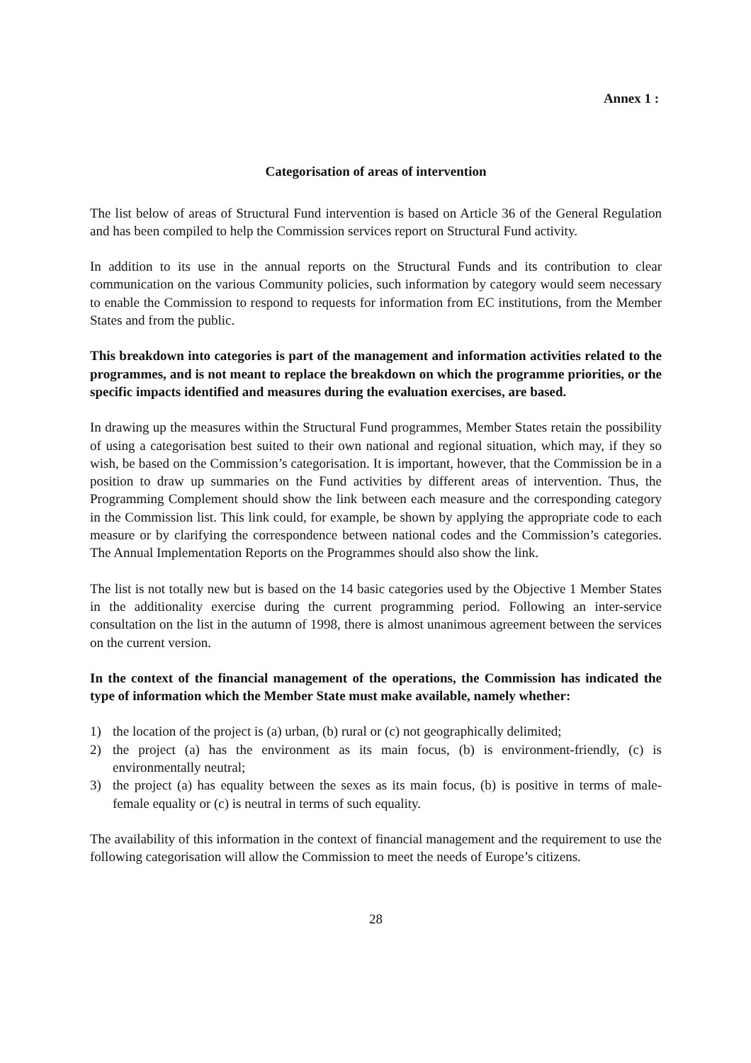Annex 1 :
Categorisation of areas of intervention
The list below of areas of Structural Fund intervention is based on Article 36 of the General Regulation and has been compiled to help the Commission services report on Structural Fund activity.
In addition to its use in the annual reports on the Structural Funds and its contribution to clear communication on the various Community policies, such information by category would seem necessary to enable the Commission to respond to requests for information from EC institutions, from the Member States and from the public.
This breakdown into categories is part of the management and information activities related to the programmes, and is not meant to replace the breakdown on which the programme priorities, or the specific impacts identified and measures during the evaluation exercises, are based.
In drawing up the measures within the Structural Fund programmes, Member States retain the possibility of using a categorisation best suited to their own national and regional situation, which may, if they so wish, be based on the Commission’s categorisation. It is important, however, that the Commission be in a position to draw up summaries on the Fund activities by different areas of intervention. Thus, the Programming Complement should show the link between each measure and the corresponding category in the Commission list. This link could, for example, be shown by applying the appropriate code to each measure or by clarifying the correspondence between national codes and the Commission’s categories. The Annual Implementation Reports on the Programmes should also show the link.
The list is not totally new but is based on the 14 basic categories used by the Objective 1 Member States in the additionality exercise during the current programming period. Following an inter-service consultation on the list in the autumn of 1998, there is almost unanimous agreement between the services on the current version.
In the context of the financial management of the operations, the Commission has indicated the type of information which the Member State must make available, namely whether:
1) the location of the project is (a) urban, (b) rural or (c) not geographically delimited;
2) the project (a) has the environment as its main focus, (b) is environment-friendly, (c) is environmentally neutral;
3) the project (a) has equality between the sexes as its main focus, (b) is positive in terms of male-female equality or (c) is neutral in terms of such equality.
The availability of this information in the context of financial management and the requirement to use the following categorisation will allow the Commission to meet the needs of Europe’s citizens.
28